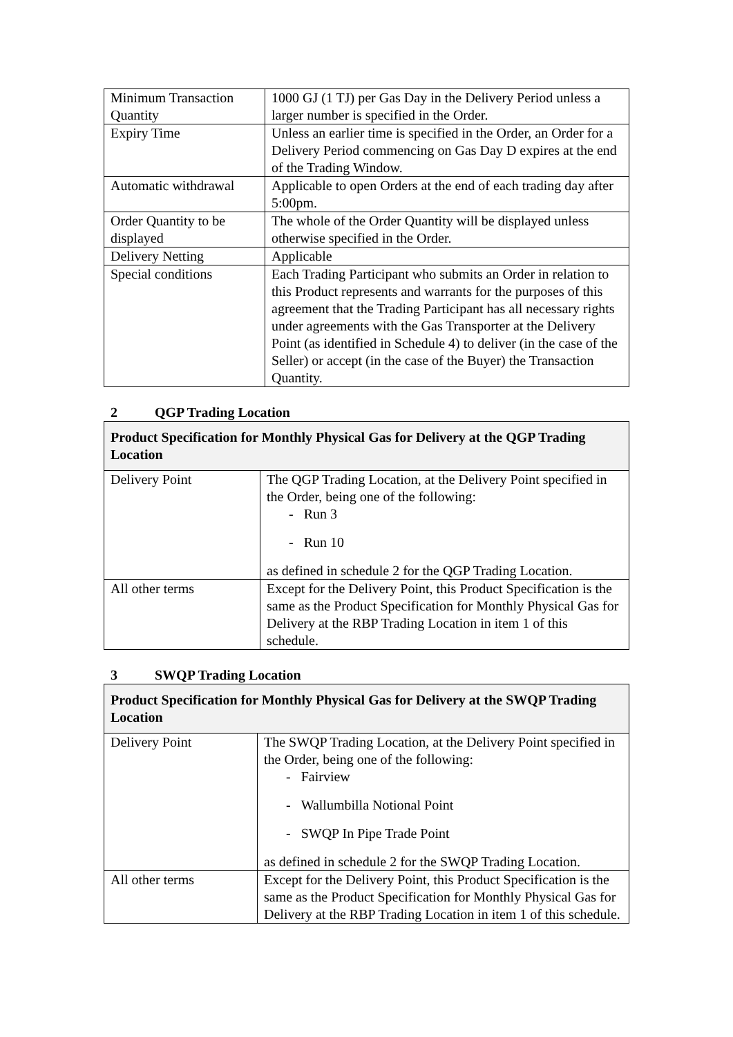| Minimum Transaction Quantity | 1000 GJ (1 TJ) per Gas Day in the Delivery Period unless a larger number is specified in the Order. |
| Expiry Time | Unless an earlier time is specified in the Order, an Order for a Delivery Period commencing on Gas Day D expires at the end of the Trading Window. |
| Automatic withdrawal | Applicable to open Orders at the end of each trading day after 5:00pm. |
| Order Quantity to be displayed | The whole of the Order Quantity will be displayed unless otherwise specified in the Order. |
| Delivery Netting | Applicable |
| Special conditions | Each Trading Participant who submits an Order in relation to this Product represents and warrants for the purposes of this agreement that the Trading Participant has all necessary rights under agreements with the Gas Transporter at the Delivery Point (as identified in Schedule 4) to deliver (in the case of the Seller) or accept (in the case of the Buyer) the Transaction Quantity. |
2 QGP Trading Location
| Product Specification for Monthly Physical Gas for Delivery at the QGP Trading Location | |
| --- | --- |
| Delivery Point | The QGP Trading Location, at the Delivery Point specified in the Order, being one of the following: - Run 3 - Run 10 as defined in schedule 2 for the QGP Trading Location. |
| All other terms | Except for the Delivery Point, this Product Specification is the same as the Product Specification for Monthly Physical Gas for Delivery at the RBP Trading Location in item 1 of this schedule. |
3 SWQP Trading Location
| Product Specification for Monthly Physical Gas for Delivery at the SWQP Trading Location | |
| --- | --- |
| Delivery Point | The SWQP Trading Location, at the Delivery Point specified in the Order, being one of the following: - Fairview - Wallumbilla Notional Point - SWQP In Pipe Trade Point as defined in schedule 2 for the SWQP Trading Location. |
| All other terms | Except for the Delivery Point, this Product Specification is the same as the Product Specification for Monthly Physical Gas for Delivery at the RBP Trading Location in item 1 of this schedule. |